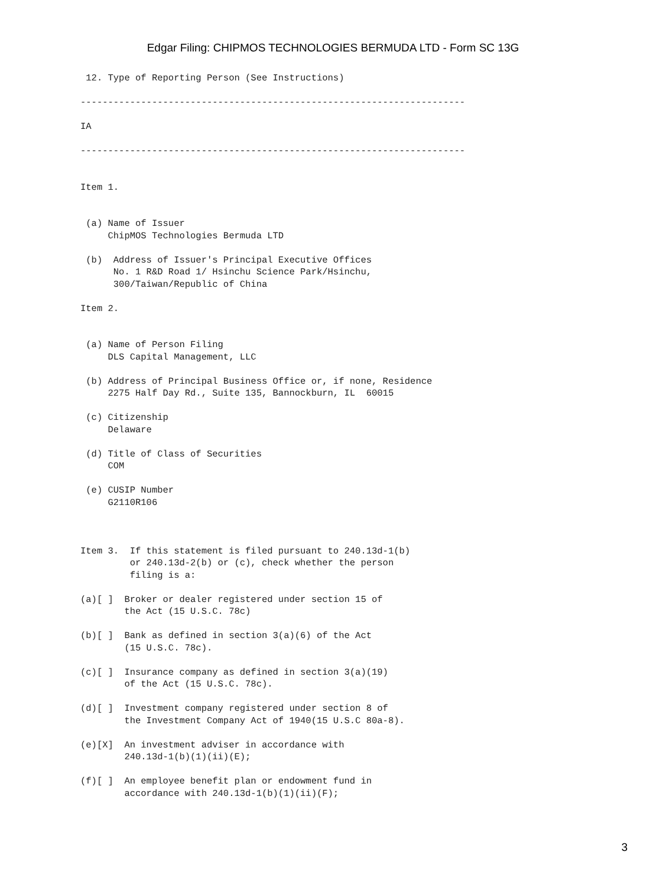Edgar Filing: CHIPMOS TECHNOLOGIES BERMUDA LTD - Form SC 13G
 12. Type of Reporting Person (See Instructions)

----------------------------------------------------------------------

IA

----------------------------------------------------------------------


Item 1.


 (a) Name of Issuer
     ChipMOS Technologies Bermuda LTD

 (b)  Address of Issuer's Principal Executive Offices
      No. 1 R&D Road 1/ Hsinchu Science Park/Hsinchu,
      300/Taiwan/Republic of China

Item 2.


 (a) Name of Person Filing
     DLS Capital Management, LLC

 (b) Address of Principal Business Office or, if none, Residence
     2275 Half Day Rd., Suite 135, Bannockburn, IL  60015

 (c) Citizenship
     Delaware

 (d) Title of Class of Securities
     COM

 (e) CUSIP Number
     G2110R106



Item 3.  If this statement is filed pursuant to 240.13d-1(b)
         or 240.13d-2(b) or (c), check whether the person
         filing is a:

(a)[ ]  Broker or dealer registered under section 15 of
        the Act (15 U.S.C. 78c)

(b)[ ]  Bank as defined in section 3(a)(6) of the Act
        (15 U.S.C. 78c).

(c)[ ]  Insurance company as defined in section 3(a)(19)
        of the Act (15 U.S.C. 78c).

(d)[ ]  Investment company registered under section 8 of
        the Investment Company Act of 1940(15 U.S.C 80a-8).

(e)[X]  An investment adviser in accordance with
        240.13d-1(b)(1)(ii)(E);

(f)[ ]  An employee benefit plan or endowment fund in
        accordance with 240.13d-1(b)(1)(ii)(F);
3